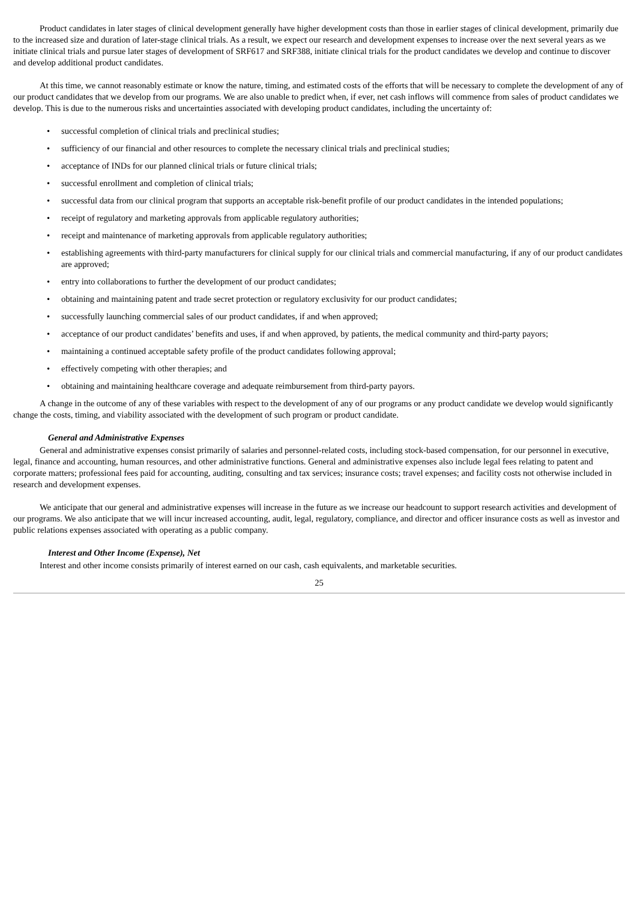Product candidates in later stages of clinical development generally have higher development costs than those in earlier stages of clinical development, primarily due to the increased size and duration of later-stage clinical trials. As a result, we expect our research and development expenses to increase over the next several years as we initiate clinical trials and pursue later stages of development of SRF617 and SRF388, initiate clinical trials for the product candidates we develop and continue to discover and develop additional product candidates.
At this time, we cannot reasonably estimate or know the nature, timing, and estimated costs of the efforts that will be necessary to complete the development of any of our product candidates that we develop from our programs. We are also unable to predict when, if ever, net cash inflows will commence from sales of product candidates we develop. This is due to the numerous risks and uncertainties associated with developing product candidates, including the uncertainty of:
• successful completion of clinical trials and preclinical studies;
• sufficiency of our financial and other resources to complete the necessary clinical trials and preclinical studies;
• acceptance of INDs for our planned clinical trials or future clinical trials;
• successful enrollment and completion of clinical trials;
• successful data from our clinical program that supports an acceptable risk-benefit profile of our product candidates in the intended populations;
• receipt of regulatory and marketing approvals from applicable regulatory authorities;
• receipt and maintenance of marketing approvals from applicable regulatory authorities;
• establishing agreements with third-party manufacturers for clinical supply for our clinical trials and commercial manufacturing, if any of our product candidates are approved;
• entry into collaborations to further the development of our product candidates;
• obtaining and maintaining patent and trade secret protection or regulatory exclusivity for our product candidates;
• successfully launching commercial sales of our product candidates, if and when approved;
• acceptance of our product candidates’ benefits and uses, if and when approved, by patients, the medical community and third-party payors;
• maintaining a continued acceptable safety profile of the product candidates following approval;
• effectively competing with other therapies; and
• obtaining and maintaining healthcare coverage and adequate reimbursement from third-party payors.
A change in the outcome of any of these variables with respect to the development of any of our programs or any product candidate we develop would significantly change the costs, timing, and viability associated with the development of such program or product candidate.
General and Administrative Expenses
General and administrative expenses consist primarily of salaries and personnel-related costs, including stock-based compensation, for our personnel in executive, legal, finance and accounting, human resources, and other administrative functions. General and administrative expenses also include legal fees relating to patent and corporate matters; professional fees paid for accounting, auditing, consulting and tax services; insurance costs; travel expenses; and facility costs not otherwise included in research and development expenses.
We anticipate that our general and administrative expenses will increase in the future as we increase our headcount to support research activities and development of our programs. We also anticipate that we will incur increased accounting, audit, legal, regulatory, compliance, and director and officer insurance costs as well as investor and public relations expenses associated with operating as a public company.
Interest and Other Income (Expense), Net
Interest and other income consists primarily of interest earned on our cash, cash equivalents, and marketable securities.
25